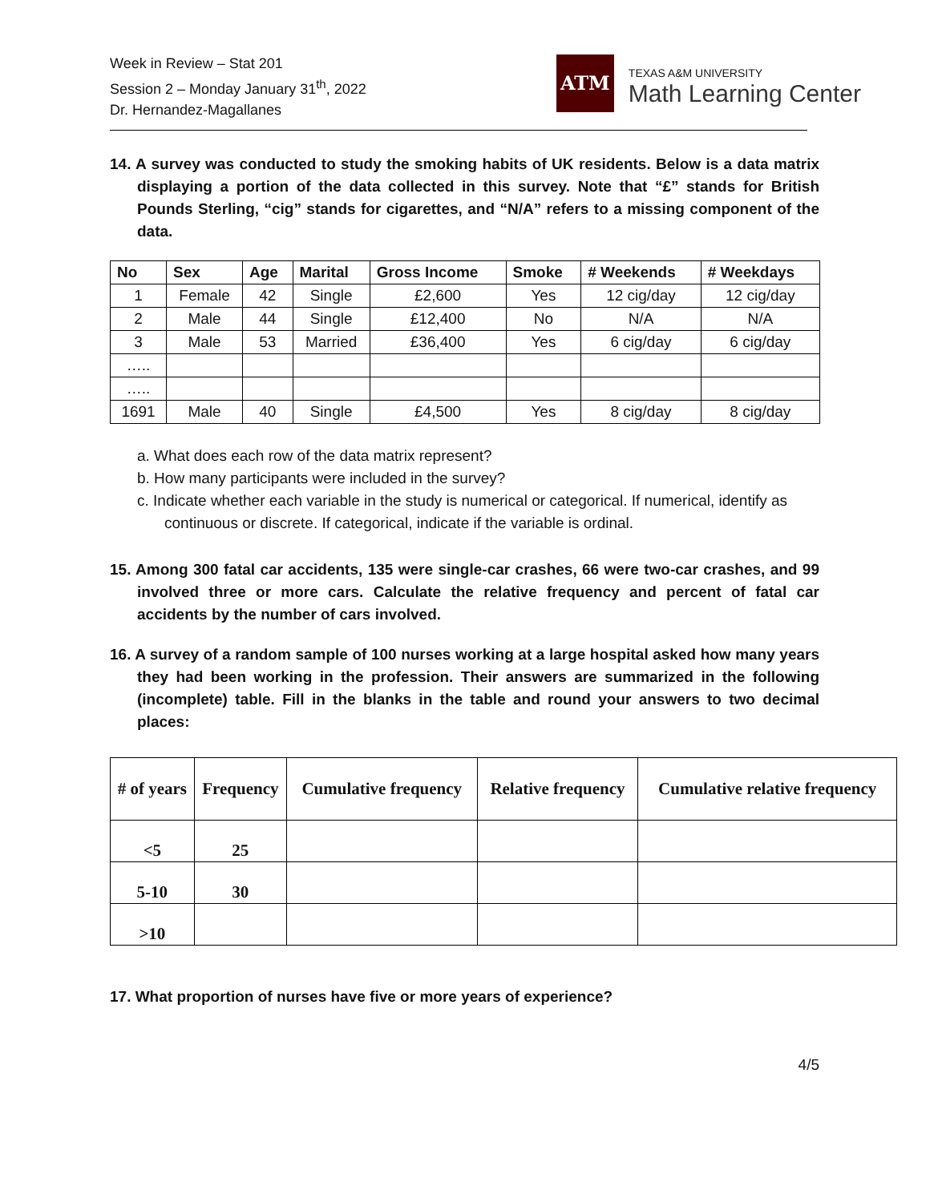Week in Review – Stat 201
Session 2 – Monday January 31<sup>th</sup>, 2022
Dr. Hernandez-Magallanes
ATM
TEXAS A&M UNIVERSITY
Math Learning Center
14. A survey was conducted to study the smoking habits of UK residents. Below is a data matrix displaying a portion of the data collected in this survey. Note that “£” stands for British Pounds Sterling, “cig” stands for cigarettes, and “N/A” refers to a missing component of the data.
| No | Sex | Age | Marital | Gross Income | Smoke | # Weekends | # Weekdays |
| --- | --- | --- | --- | --- | --- | --- | --- |
| 1 | Female | 42 | Single | £2,600 | Yes | 12 cig/day | 12 cig/day |
| 2 | Male | 44 | Single | £12,400 | No | N/A | N/A |
| 3 | Male | 53 | Married | £36,400 | Yes | 6 cig/day | 6 cig/day |
| ….. | | | | | | | |
| ….. | | | | | | | |
| 1691 | Male | 40 | Single | £4,500 | Yes | 8 cig/day | 8 cig/day |
a. What does each row of the data matrix represent?
b. How many participants were included in the survey?
c. Indicate whether each variable in the study is numerical or categorical. If numerical, identify as continuous or discrete. If categorical, indicate if the variable is ordinal.
15. Among 300 fatal car accidents, 135 were single-car crashes, 66 were two-car crashes, and 99 involved three or more cars. Calculate the relative frequency and percent of fatal car accidents by the number of cars involved.
16. A survey of a random sample of 100 nurses working at a large hospital asked how many years they had been working in the profession. Their answers are summarized in the following (incomplete) table. Fill in the blanks in the table and round your answers to two decimal places:
| # of years | Frequency | Cumulative frequency | Relative frequency | Cumulative relative frequency |
| --- | --- | --- | --- | --- |
| <5 | 25 | | | |
| 5-10 | 30 | | | |
| >10 | | | | |
17. What proportion of nurses have five or more years of experience?
4/5